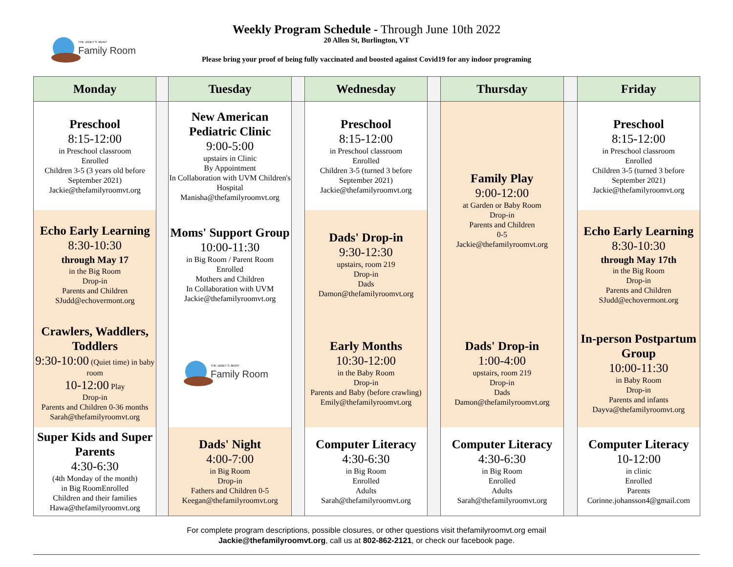THE JANET S. MUNT
Family Room
Weekly Program Schedule - Through June 10th 2022
20 Allen St, Burlington, VT
Please bring your proof of being fully vaccinated and boosted against Covid19 for any indoor programing
| Monday | | Tuesday | | Wednesday | | Thursday | | Friday |
| --- | --- | --- | --- | --- | --- | --- | --- | --- |
| Preschool 8:15-12:00 in Preschool classroom Enrolled Children 3-5 (3 years old before September 2021) Jackie@thefamilyroomvt.org | | New American Pediatric Clinic 9:00-5:00 upstairs in Clinic By Appointment In Collaboration with UVM Children's Hospital Manisha@thefamilyroomvt.org | | Preschool 8:15-12:00 in Preschool classroom Enrolled Children 3-5 (turned 3 before September 2021) Jackie@thefamilyroomvt.org | | Family Play 9:00-12:00 at Garden or Baby Room Drop-in Parents and Children 0-5 Jackie@thefamilyroomvt.org | | Preschool 8:15-12:00 in Preschool classroom Enrolled Children 3-5 (turned 3 before September 2021) Jackie@thefamilyroomvt.org |
| Echo Early Learning 8:30-10:30 through May 17 in the Big Room Drop-in Parents and Children SJudd@echovermont.org | | Moms' Support Group 10:00-11:30 in Big Room / Parent Room Enrolled Mothers and Children In Collaboration with UVM Jackie@thefamilyroomvt.org | | Dads' Drop-in 9:30-12:30 upstairs, room 219 Drop-in Dads Damon@thefamilyroomvt.org | | | | Echo Early Learning 8:30-10:30 through May 17th in the Big Room Drop-in Parents and Children SJudd@echovermont.org |
| Crawlers, Waddlers, Toddlers 9:30-10:00 (Quiet time) in baby room 10-12:00 Play Drop-in Parents and Children 0-36 months Sarah@thefamilyroomvt.org | | THE JANET S. MUNT Family Room | | Early Months 10:30-12:00 in the Baby Room Drop-in Parents and Baby (before crawling) Emily@thefamilyroomvt.org | | Dads' Drop-in 1:00-4:00 upstairs, room 219 Drop-in Dads Damon@thefamilyroomvt.org | | In-person Postpartum Group 10:00-11:30 in Baby Room Drop-in Parents and infants Dayva@thefamilyroomvt.org |
| Super Kids and Super Parents 4:30-6:30 (4th Monday of the month) in Big RoomEnrolled Children and their families Hawa@thefamilyroomvt.org | | Dads' Night 4:00-7:00 in Big Room Drop-in Fathers and Children 0-5 Keegan@thefamilyroomvt.org | | Computer Literacy 4:30-6:30 in Big Room Enrolled Adults Sarah@thefamilyroomvt.org | | Computer Literacy 4:30-6:30 in Big Room Enrolled Adults Sarah@thefamilyroomvt.org | | Computer Literacy 10-12:00 in clinic Enrolled Parents Corinne.johansson4@gmail.com |
For complete program descriptions, possible closures, or other questions visit thefamilyroomvt.org email
Jackie@thefamilyroomvt.org, call us at 802-862-2121, or check our facebook page.